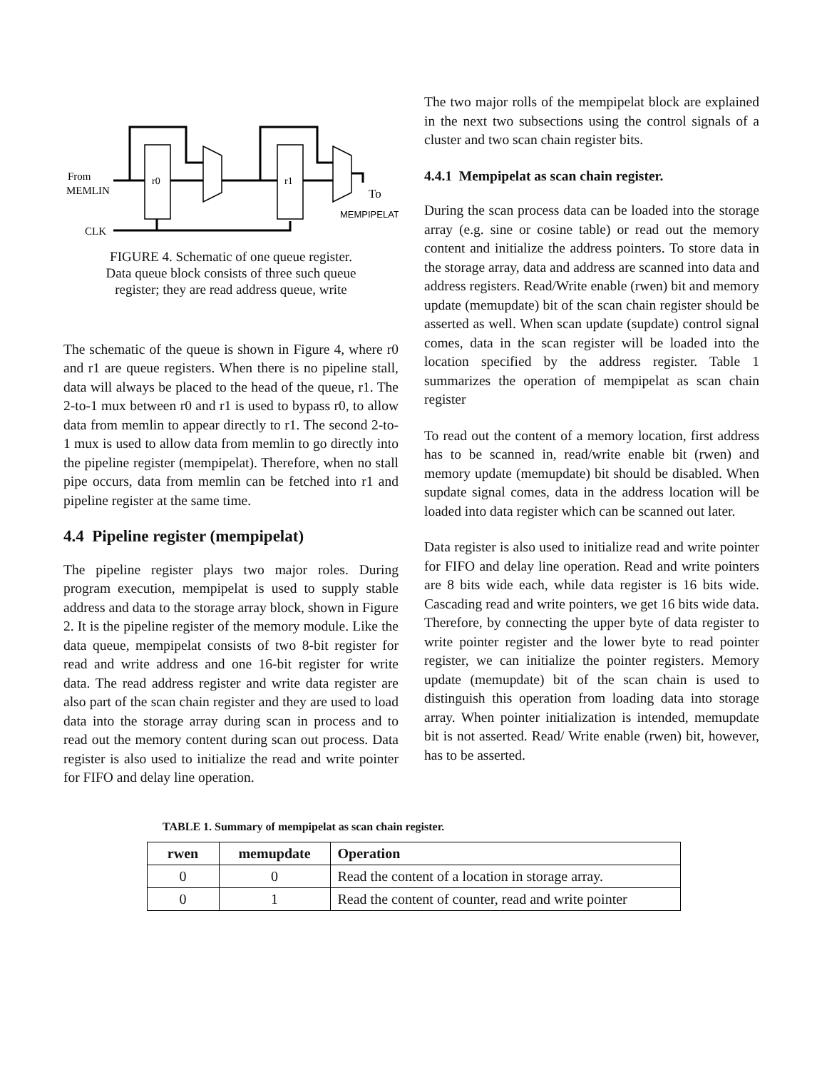From
MEMLIN
r0
r1
To
MEMPIPELAT
CLK
FIGURE 4. Schematic of one queue register.
Data queue block consists of three such queue
register; they are read address queue, write
The schematic of the queue is shown in Figure 4, where r0 and r1 are queue registers. When there is no pipeline stall, data will always be placed to the head of the queue, r1. The 2-to-1 mux between r0 and r1 is used to bypass r0, to allow data from memlin to appear directly to r1. The second 2-to-1 mux is used to allow data from memlin to go directly into the pipeline register (mempipelat). Therefore, when no stall pipe occurs, data from memlin can be fetched into r1 and pipeline register at the same time.
4.4 Pipeline register (mempipelat)
The pipeline register plays two major roles. During program execution, mempipelat is used to supply stable address and data to the storage array block, shown in Figure 2. It is the pipeline register of the memory module. Like the data queue, mempipelat consists of two 8-bit register for read and write address and one 16-bit register for write data. The read address register and write data register are also part of the scan chain register and they are used to load data into the storage array during scan in process and to read out the memory content during scan out process. Data register is also used to initialize the read and write pointer for FIFO and delay line operation.
The two major rolls of the mempipelat block are explained in the next two subsections using the control signals of a cluster and two scan chain register bits.
4.4.1 Mempipelat as scan chain register.
During the scan process data can be loaded into the storage array (e.g. sine or cosine table) or read out the memory content and initialize the address pointers. To store data in the storage array, data and address are scanned into data and address registers. Read/Write enable (rwen) bit and memory update (memupdate) bit of the scan chain register should be asserted as well. When scan update (supdate) control signal comes, data in the scan register will be loaded into the location specified by the address register. Table 1 summarizes the operation of mempipelat as scan chain register
To read out the content of a memory location, first address has to be scanned in, read/write enable bit (rwen) and memory update (memupdate) bit should be disabled. When supdate signal comes, data in the address location will be loaded into data register which can be scanned out later.
Data register is also used to initialize read and write pointer for FIFO and delay line operation. Read and write pointers are 8 bits wide each, while data register is 16 bits wide. Cascading read and write pointers, we get 16 bits wide data. Therefore, by connecting the upper byte of data register to write pointer register and the lower byte to read pointer register, we can initialize the pointer registers. Memory update (memupdate) bit of the scan chain is used to distinguish this operation from loading data into storage array. When pointer initialization is intended, memupdate bit is not asserted. Read/ Write enable (rwen) bit, however, has to be asserted.
TABLE 1. Summary of mempipelat as scan chain register.
| rwen | memupdate | Operation |
| --- | --- | --- |
| 0 | 0 | Read the content of a location in storage array. |
| 0 | 1 | Read the content of counter, read and write pointer |